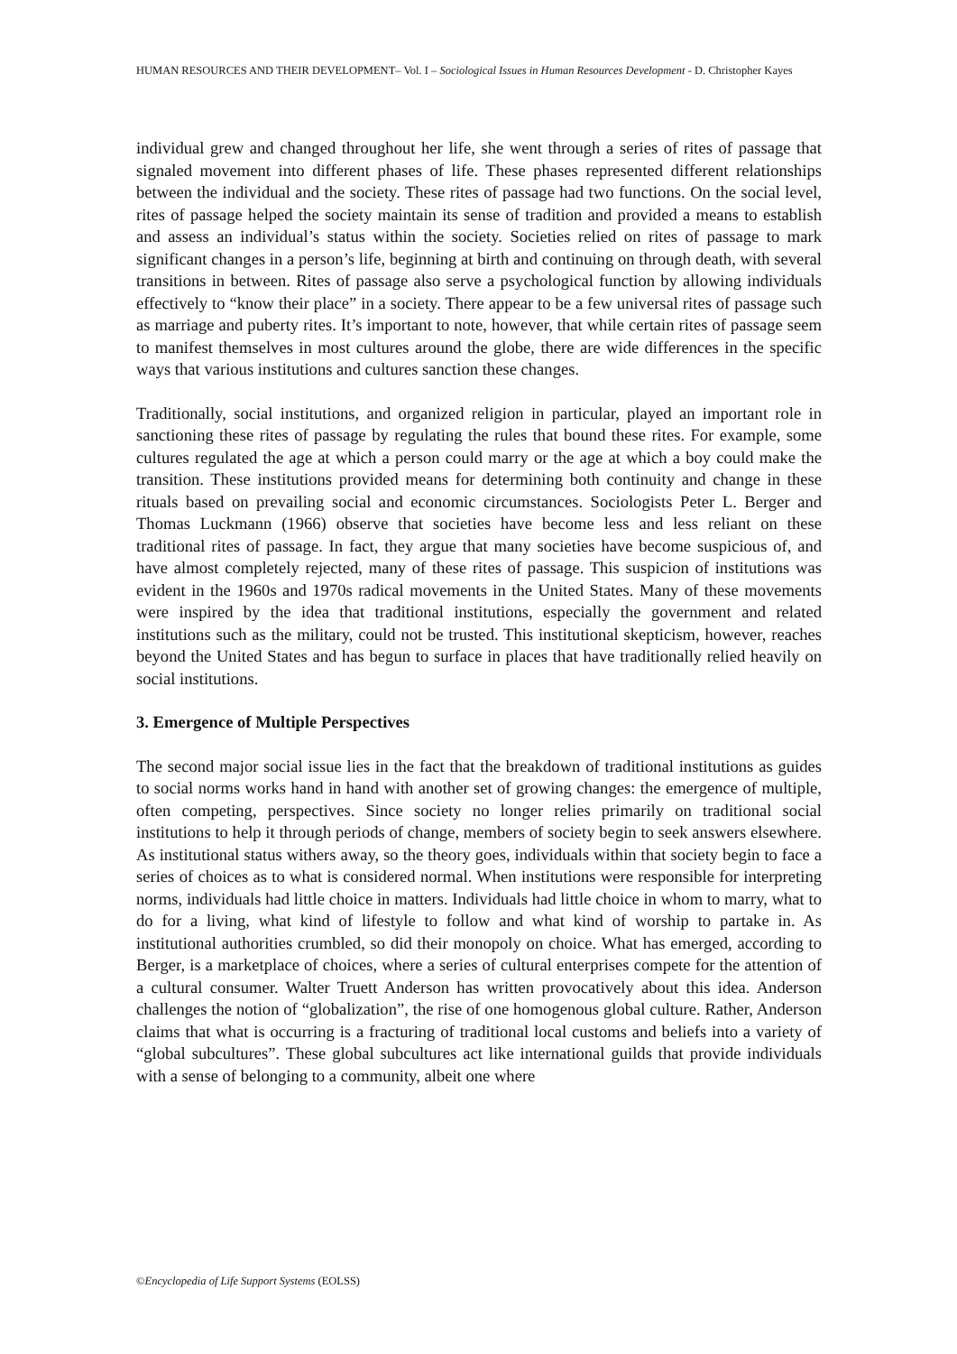HUMAN RESOURCES AND THEIR DEVELOPMENT– Vol. I – Sociological Issues in Human Resources Development - D. Christopher Kayes
individual grew and changed throughout her life, she went through a series of rites of passage that signaled movement into different phases of life. These phases represented different relationships between the individual and the society. These rites of passage had two functions. On the social level, rites of passage helped the society maintain its sense of tradition and provided a means to establish and assess an individual’s status within the society. Societies relied on rites of passage to mark significant changes in a person’s life, beginning at birth and continuing on through death, with several transitions in between. Rites of passage also serve a psychological function by allowing individuals effectively to “know their place” in a society. There appear to be a few universal rites of passage such as marriage and puberty rites. It’s important to note, however, that while certain rites of passage seem to manifest themselves in most cultures around the globe, there are wide differences in the specific ways that various institutions and cultures sanction these changes.
Traditionally, social institutions, and organized religion in particular, played an important role in sanctioning these rites of passage by regulating the rules that bound these rites. For example, some cultures regulated the age at which a person could marry or the age at which a boy could make the transition. These institutions provided means for determining both continuity and change in these rituals based on prevailing social and economic circumstances. Sociologists Peter L. Berger and Thomas Luckmann (1966) observe that societies have become less and less reliant on these traditional rites of passage. In fact, they argue that many societies have become suspicious of, and have almost completely rejected, many of these rites of passage. This suspicion of institutions was evident in the 1960s and 1970s radical movements in the United States. Many of these movements were inspired by the idea that traditional institutions, especially the government and related institutions such as the military, could not be trusted. This institutional skepticism, however, reaches beyond the United States and has begun to surface in places that have traditionally relied heavily on social institutions.
3. Emergence of Multiple Perspectives
The second major social issue lies in the fact that the breakdown of traditional institutions as guides to social norms works hand in hand with another set of growing changes: the emergence of multiple, often competing, perspectives. Since society no longer relies primarily on traditional social institutions to help it through periods of change, members of society begin to seek answers elsewhere. As institutional status withers away, so the theory goes, individuals within that society begin to face a series of choices as to what is considered normal. When institutions were responsible for interpreting norms, individuals had little choice in matters. Individuals had little choice in whom to marry, what to do for a living, what kind of lifestyle to follow and what kind of worship to partake in. As institutional authorities crumbled, so did their monopoly on choice. What has emerged, according to Berger, is a marketplace of choices, where a series of cultural enterprises compete for the attention of a cultural consumer. Walter Truett Anderson has written provocatively about this idea. Anderson challenges the notion of “globalization”, the rise of one homogenous global culture. Rather, Anderson claims that what is occurring is a fracturing of traditional local customs and beliefs into a variety of “global subcultures”. These global subcultures act like international guilds that provide individuals with a sense of belonging to a community, albeit one where
©Encyclopedia of Life Support Systems (EOLSS)